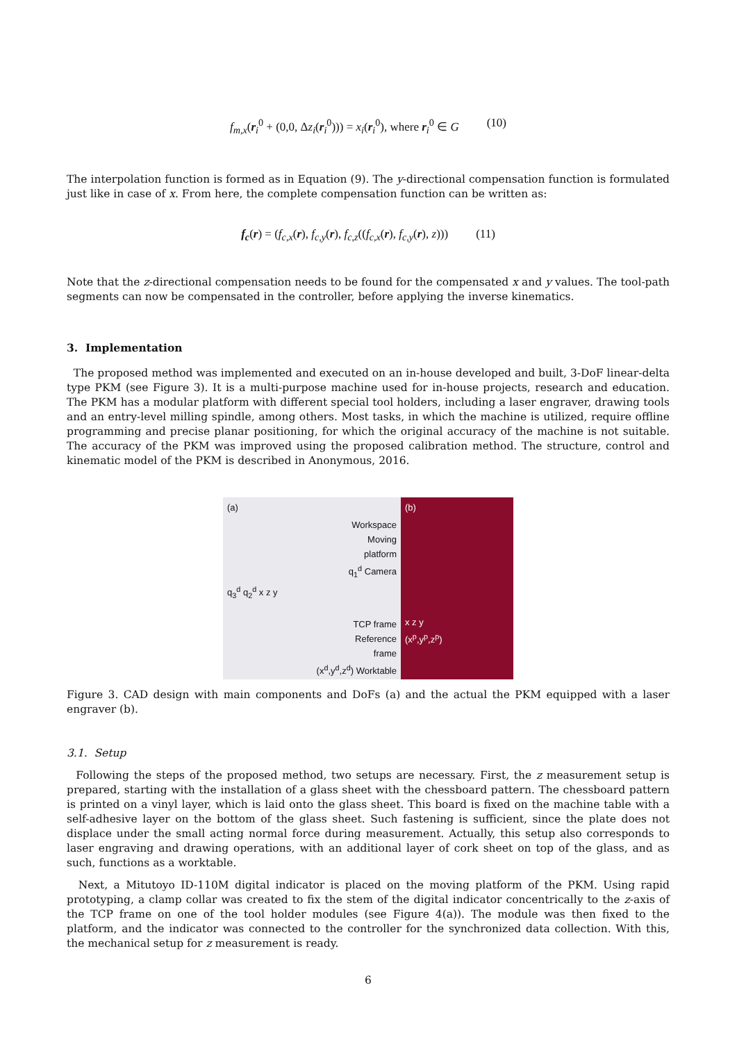f<sub>m,x</sub>(r<sub>i</sub><sup>0</sup> + (0,0, Δz<sub>i</sub>(r<sub>i</sub><sup>0</sup>))) = x<sub>i</sub>(r<sub>i</sub><sup>0</sup>), where r<sub>i</sub><sup>0</sup> ∈ G (10)
The interpolation function is formed as in Equation (9). The y-directional compensation function is formulated just like in case of x. From here, the complete compensation function can be written as:
f<sub>c</sub>(r) = (f<sub>c,x</sub>(r), f<sub>c,y</sub>(r), f<sub>c,z</sub>((f<sub>c,x</sub>(r), f<sub>c,y</sub>(r), z))) (11)
Note that the z-directional compensation needs to be found for the compensated x and y values. The tool-path segments can now be compensated in the controller, before applying the inverse kinematics.
3. Implementation
The proposed method was implemented and executed on an in-house developed and built, 3-DoF linear-delta type PKM (see Figure 3). It is a multi-purpose machine used for in-house projects, research and education. The PKM has a modular platform with different special tool holders, including a laser engraver, drawing tools and an entry-level milling spindle, among others. Most tasks, in which the machine is utilized, require offline programming and precise planar positioning, for which the original accuracy of the machine is not suitable. The accuracy of the PKM was improved using the proposed calibration method. The structure, control and kinematic model of the PKM is described in Anonymous, 2016.
(a)
Workspace
Moving
platform
q<sub>1</sub><sup>d</sup> Camera
q<sub>3</sub><sup>d</sup> q<sub>2</sub><sup>d</sup> x z y
TCP frame
Reference
frame
(x<sup>d</sup>,y<sup>d</sup>,z<sup>d</sup>) Worktable
(b)
x z y
(x<sup>p</sup>,y<sup>p</sup>,z<sup>p</sup>)
Figure 3. CAD design with main components and DoFs (a) and the actual the PKM equipped with a laser engraver (b).
3.1. Setup
Following the steps of the proposed method, two setups are necessary. First, the z measurement setup is prepared, starting with the installation of a glass sheet with the chessboard pattern. The chessboard pattern is printed on a vinyl layer, which is laid onto the glass sheet. This board is fixed on the machine table with a self-adhesive layer on the bottom of the glass sheet. Such fastening is sufficient, since the plate does not displace under the small acting normal force during measurement. Actually, this setup also corresponds to laser engraving and drawing operations, with an additional layer of cork sheet on top of the glass, and as such, functions as a worktable.
Next, a Mitutoyo ID-110M digital indicator is placed on the moving platform of the PKM. Using rapid prototyping, a clamp collar was created to fix the stem of the digital indicator concentrically to the z-axis of the TCP frame on one of the tool holder modules (see Figure 4(a)). The module was then fixed to the platform, and the indicator was connected to the controller for the synchronized data collection. With this, the mechanical setup for z measurement is ready.
6